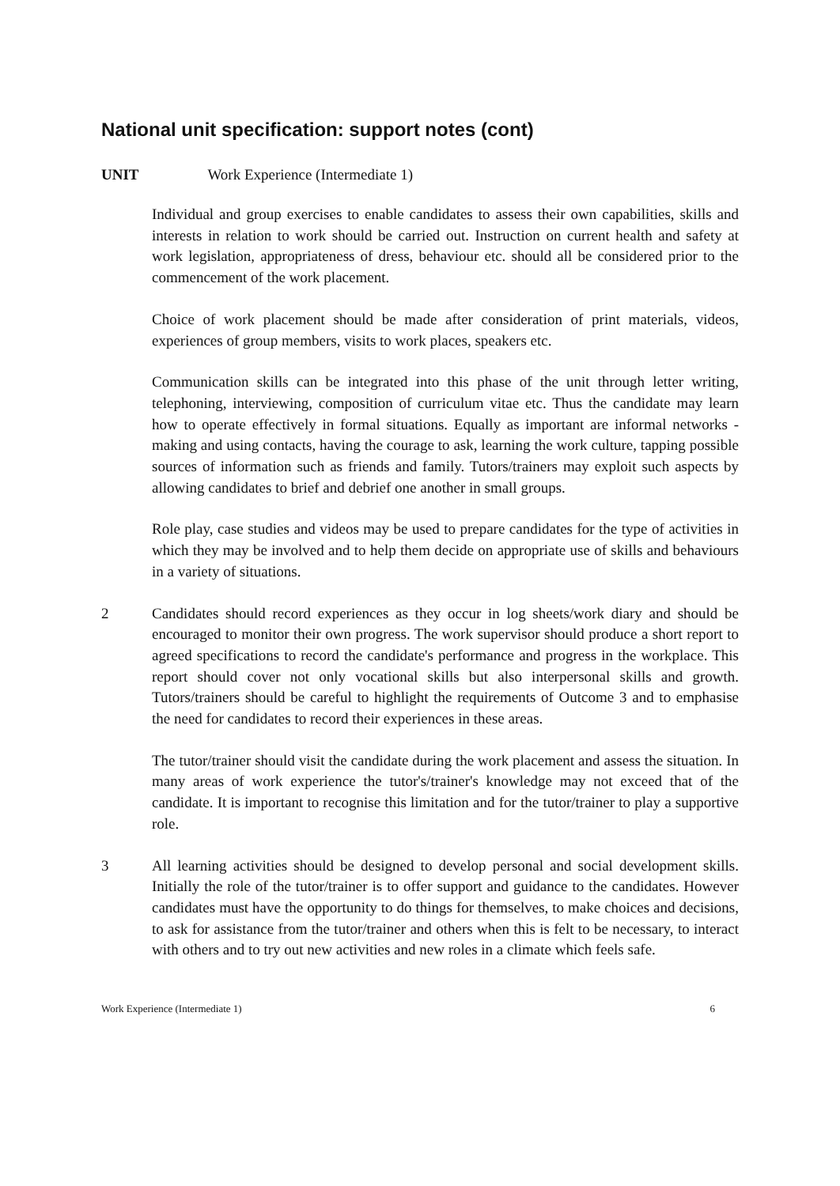National unit specification: support notes (cont)
UNIT Work Experience (Intermediate 1)
Individual and group exercises to enable candidates to assess their own capabilities, skills and interests in relation to work should be carried out. Instruction on current health and safety at work legislation, appropriateness of dress, behaviour etc. should all be considered prior to the commencement of the work placement.
Choice of work placement should be made after consideration of print materials, videos, experiences of group members, visits to work places, speakers etc.
Communication skills can be integrated into this phase of the unit through letter writing, telephoning, interviewing, composition of curriculum vitae etc. Thus the candidate may learn how to operate effectively in formal situations. Equally as important are informal networks - making and using contacts, having the courage to ask, learning the work culture, tapping possible sources of information such as friends and family. Tutors/trainers may exploit such aspects by allowing candidates to brief and debrief one another in small groups.
Role play, case studies and videos may be used to prepare candidates for the type of activities in which they may be involved and to help them decide on appropriate use of skills and behaviours in a variety of situations.
2 Candidates should record experiences as they occur in log sheets/work diary and should be encouraged to monitor their own progress. The work supervisor should produce a short report to agreed specifications to record the candidate's performance and progress in the workplace. This report should cover not only vocational skills but also interpersonal skills and growth. Tutors/trainers should be careful to highlight the requirements of Outcome 3 and to emphasise the need for candidates to record their experiences in these areas.
The tutor/trainer should visit the candidate during the work placement and assess the situation. In many areas of work experience the tutor's/trainer's knowledge may not exceed that of the candidate. It is important to recognise this limitation and for the tutor/trainer to play a supportive role.
3 All learning activities should be designed to develop personal and social development skills. Initially the role of the tutor/trainer is to offer support and guidance to the candidates. However candidates must have the opportunity to do things for themselves, to make choices and decisions, to ask for assistance from the tutor/trainer and others when this is felt to be necessary, to interact with others and to try out new activities and new roles in a climate which feels safe.
Work Experience (Intermediate 1) 6